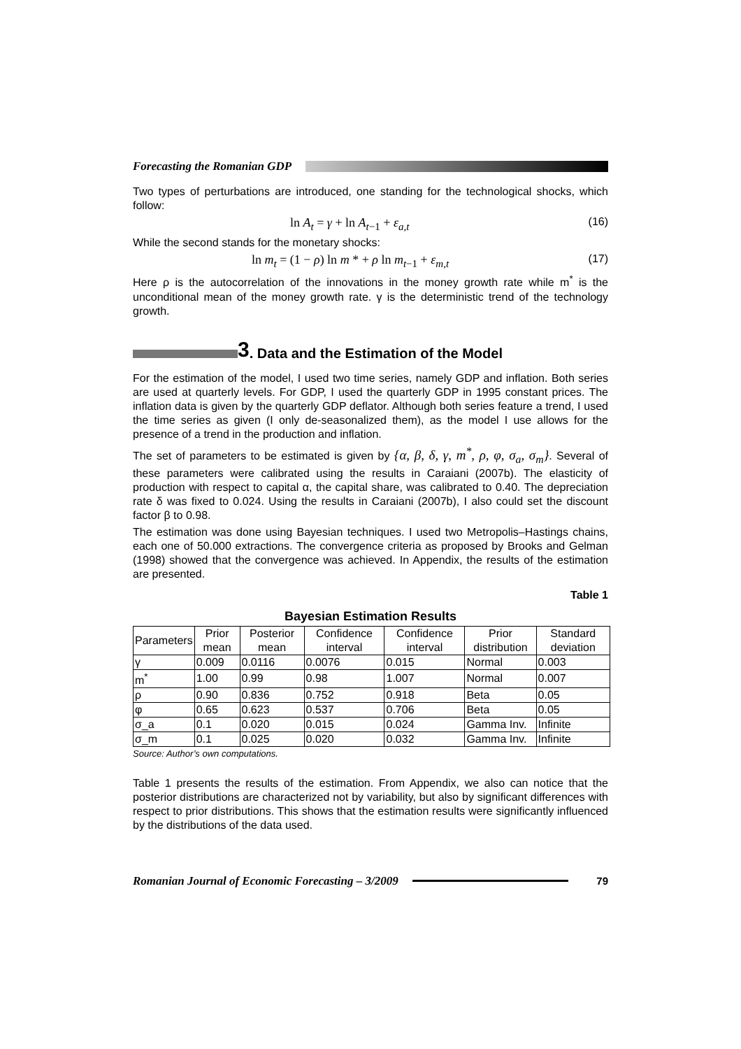Forecasting the Romanian GDP
Two types of perturbations are introduced, one standing for the technological shocks, which follow:
ln A<sub>t</sub> = γ + ln A<sub>t−1</sub> + ε<sub>a,t</sub> (16)
While the second stands for the monetary shocks:
ln m<sub>t</sub> = (1 − ρ) ln m * + ρ ln m<sub>t−1</sub> + ε<sub>m,t</sub> (17)
Here ρ is the autocorrelation of the innovations in the money growth rate while m<sup>*</sup> is the unconditional mean of the money growth rate. γ is the deterministic trend of the technology growth.
3. Data and the Estimation of the Model
For the estimation of the model, I used two time series, namely GDP and inflation. Both series are used at quarterly levels. For GDP, I used the quarterly GDP in 1995 constant prices. The inflation data is given by the quarterly GDP deflator. Although both series feature a trend, I used the time series as given (I only de-seasonalized them), as the model I use allows for the presence of a trend in the production and inflation.
The set of parameters to be estimated is given by {α, β, δ, γ, m<sup>*</sup>, ρ, φ, σ<sub>a</sub>, σ<sub>m</sub>}. Several of these parameters were calibrated using the results in Caraiani (2007b). The elasticity of production with respect to capital α, the capital share, was calibrated to 0.40. The depreciation rate δ was fixed to 0.024. Using the results in Caraiani (2007b), I also could set the discount factor β to 0.98.
The estimation was done using Bayesian techniques. I used two Metropolis–Hastings chains, each one of 50.000 extractions. The convergence criteria as proposed by Brooks and Gelman (1998) showed that the convergence was achieved. In Appendix, the results of the estimation are presented.
Table 1
Bayesian Estimation Results
| Parameters | Prior mean | Posterior mean | Confidence interval | Confidence interval | Prior distribution | Standard deviation |
| --- | --- | --- | --- | --- | --- | --- |
| γ | 0.009 | 0.0116 | 0.0076 | 0.015 | Normal | 0.003 |
| m<sup>*</sup> | 1.00 | 0.99 | 0.98 | 1.007 | Normal | 0.007 |
| ρ | 0.90 | 0.836 | 0.752 | 0.918 | Beta | 0.05 |
| φ | 0.65 | 0.623 | 0.537 | 0.706 | Beta | 0.05 |
| σ_a | 0.1 | 0.020 | 0.015 | 0.024 | Gamma Inv. | Infinite |
| σ_m | 0.1 | 0.025 | 0.020 | 0.032 | Gamma Inv. | Infinite |
Source: Author’s own computations.
Table 1 presents the results of the estimation. From Appendix, we also can notice that the posterior distributions are characterized not by variability, but also by significant differences with respect to prior distributions. This shows that the estimation results were significantly influenced by the distributions of the data used.
Romanian Journal of Economic Forecasting – 3/2009
79